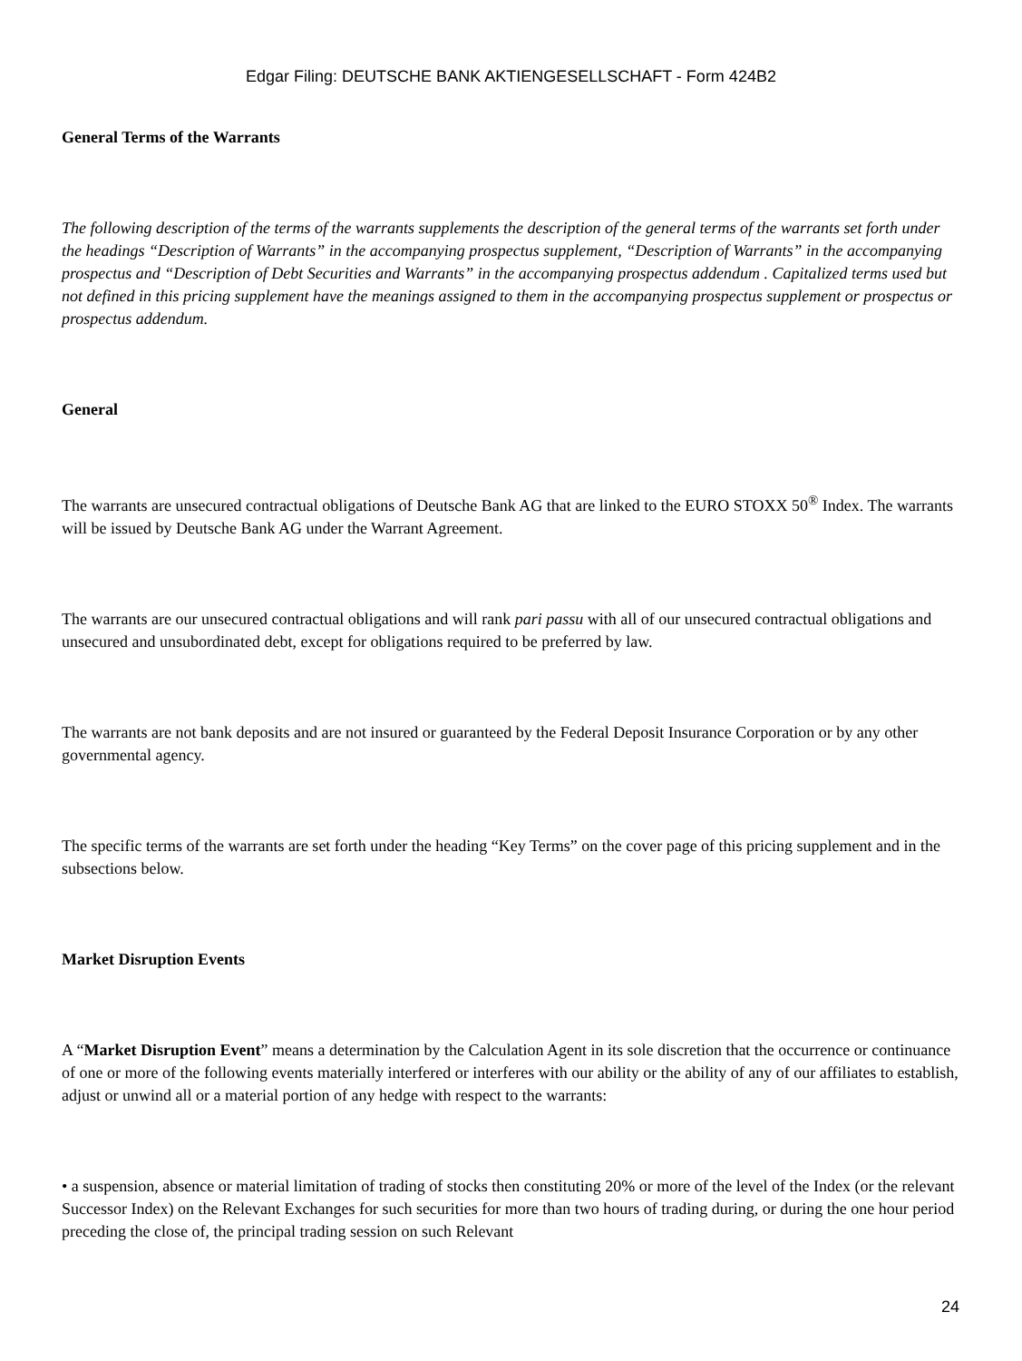Edgar Filing: DEUTSCHE BANK AKTIENGESELLSCHAFT - Form 424B2
General Terms of the Warrants
The following description of the terms of the warrants supplements the description of the general terms of the warrants set forth under the headings “Description of Warrants” in the accompanying prospectus supplement, “Description of Warrants” in the accompanying prospectus and “Description of Debt Securities and Warrants” in the accompanying prospectus addendum . Capitalized terms used but not defined in this pricing supplement have the meanings assigned to them in the accompanying prospectus supplement or prospectus or prospectus addendum.
General
The warrants are unsecured contractual obligations of Deutsche Bank AG that are linked to the EURO STOXX 50<sup>®</sup> Index. The warrants will be issued by Deutsche Bank AG under the Warrant Agreement.
The warrants are our unsecured contractual obligations and will rank pari passu with all of our unsecured contractual obligations and unsecured and unsubordinated debt, except for obligations required to be preferred by law.
The warrants are not bank deposits and are not insured or guaranteed by the Federal Deposit Insurance Corporation or by any other governmental agency.
The specific terms of the warrants are set forth under the heading “Key Terms” on the cover page of this pricing supplement and in the subsections below.
Market Disruption Events
A “Market Disruption Event” means a determination by the Calculation Agent in its sole discretion that the occurrence or continuance of one or more of the following events materially interfered or interferes with our ability or the ability of any of our affiliates to establish, adjust or unwind all or a material portion of any hedge with respect to the warrants:
• a suspension, absence or material limitation of trading of stocks then constituting 20% or more of the level of the Index (or the relevant Successor Index) on the Relevant Exchanges for such securities for more than two hours of trading during, or during the one hour period preceding the close of, the principal trading session on such Relevant
24